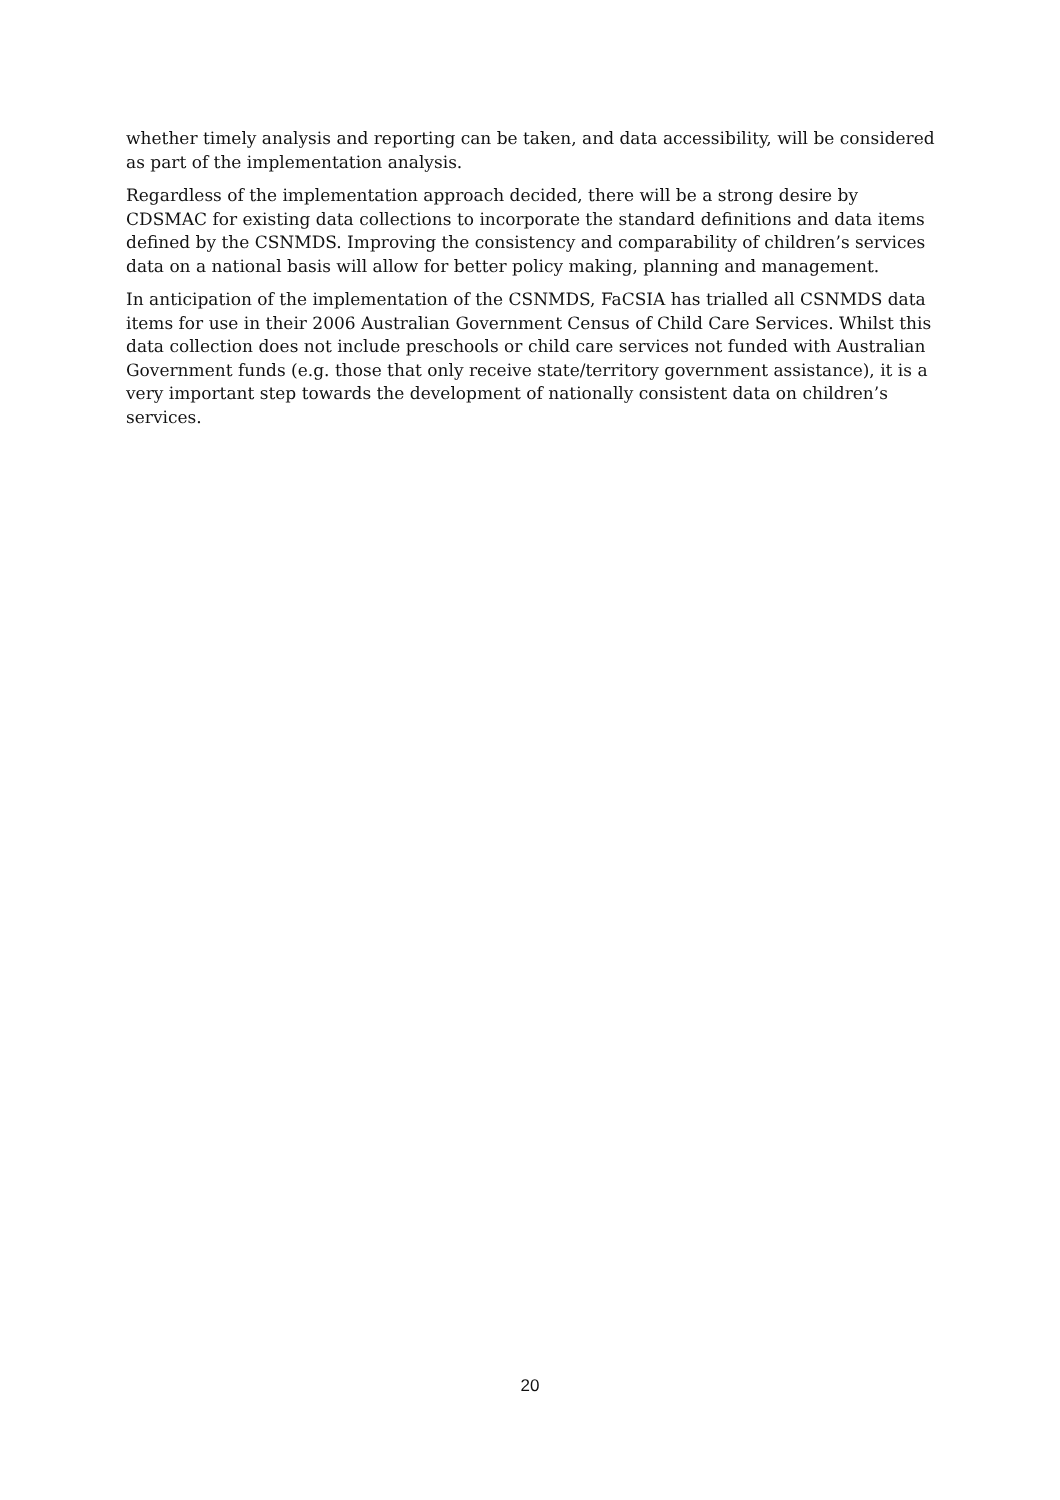whether timely analysis and reporting can be taken, and data accessibility, will be considered as part of the implementation analysis.
Regardless of the implementation approach decided, there will be a strong desire by CDSMAC for existing data collections to incorporate the standard definitions and data items defined by the CSNMDS. Improving the consistency and comparability of children’s services data on a national basis will allow for better policy making, planning and management.
In anticipation of the implementation of the CSNMDS, FaCSIA has trialled all CSNMDS data items for use in their 2006 Australian Government Census of Child Care Services. Whilst this data collection does not include preschools or child care services not funded with Australian Government funds (e.g. those that only receive state/territory government assistance), it is a very important step towards the development of nationally consistent data on children’s services.
20